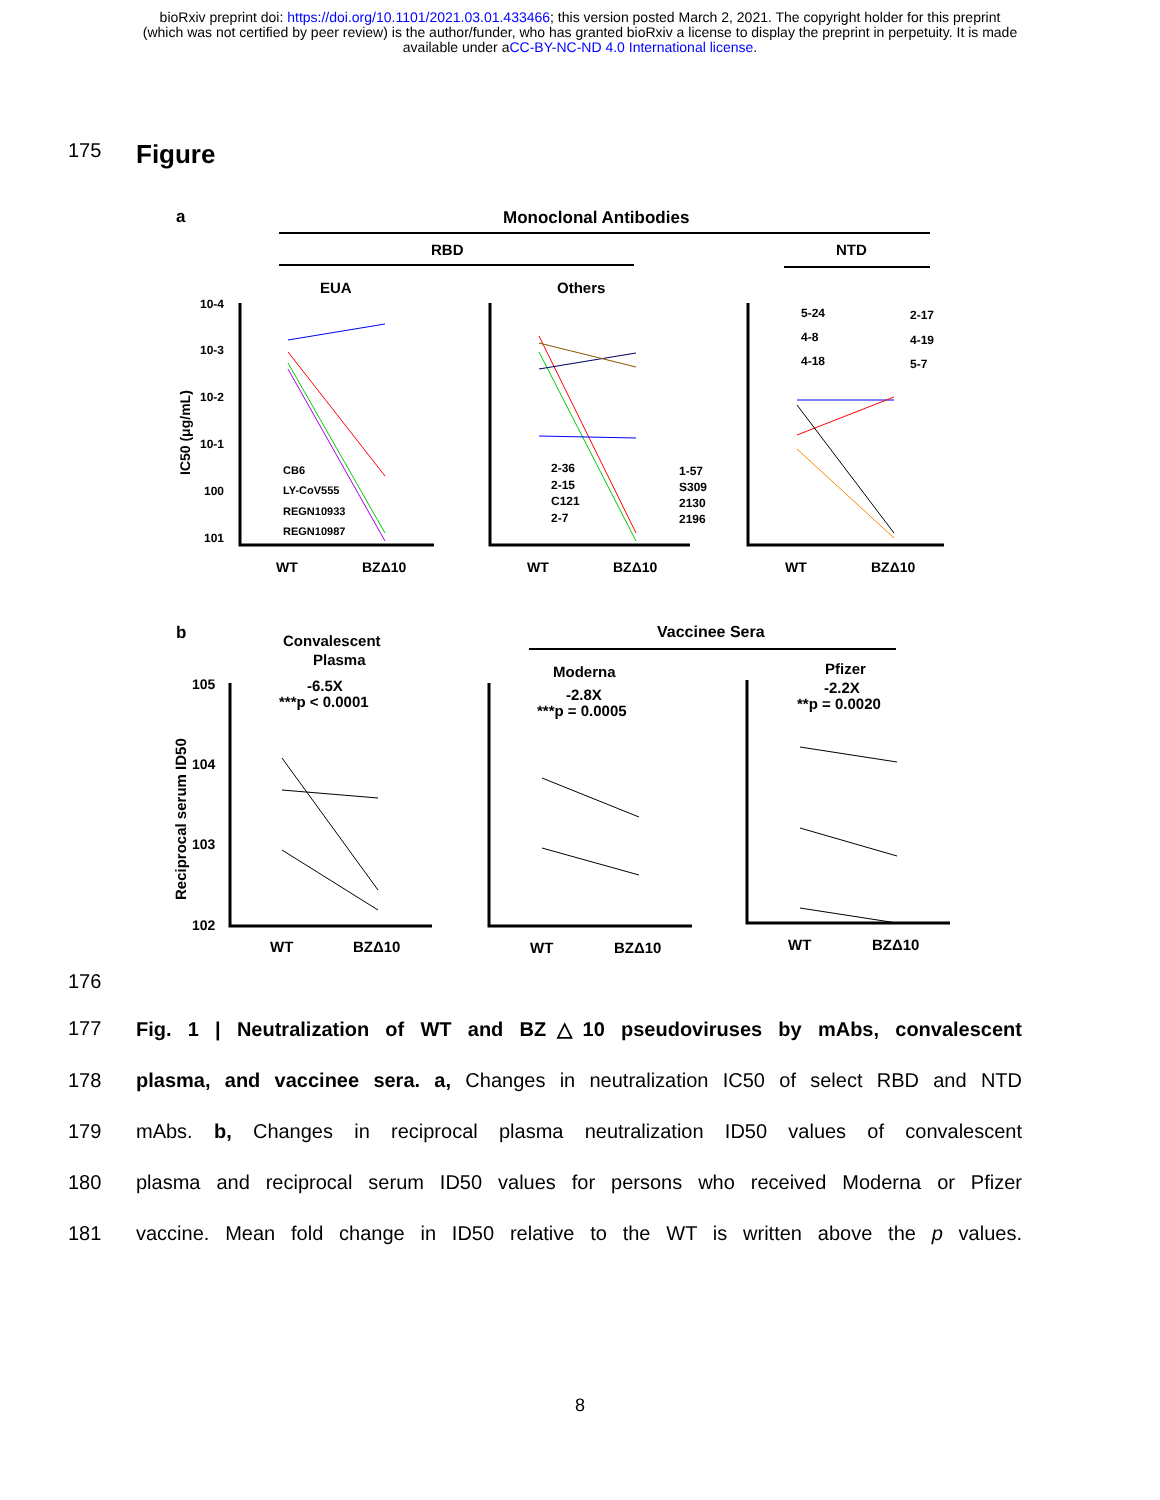bioRxiv preprint doi: https://doi.org/10.1101/2021.03.01.433466; this version posted March 2, 2021. The copyright holder for this preprint
(which was not certified by peer review) is the author/funder, who has granted bioRxiv a license to display the preprint in perpetuity. It is made
available under aCC-BY-NC-ND 4.0 International license.
175
Figure
a
Monoclonal Antibodies
RBD
NTD
EUA
Others
10-4
10-3
10-2
10-1
100
101
IC50 (μg/mL)
CB6
LY-CoV555
REGN10933
REGN10987
2-36
2-15
C121
2-7
1-57
S309
2130
2196
5-24
4-8
4-18
2-17
4-19
5-7
WT
BZΔ10
WT
BZΔ10
WT
BZΔ10
b
Convalescent
Plasma
Vaccinee Sera
Moderna
Pfizer
-6.5X
***p < 0.0001
-2.8X
***p = 0.0005
-2.2X
**p = 0.0020
105
104
103
102
Reciprocal serum ID50
WT
BZΔ10
WT
BZΔ10
WT
BZΔ10
176
177 Fig. 1 | Neutralization of WT and BZ△10 pseudoviruses by mAbs, convalescent
178 plasma, and vaccinee sera. a, Changes in neutralization IC50 of select RBD and NTD
179 mAbs. b, Changes in reciprocal plasma neutralization ID50 values of convalescent
180 plasma and reciprocal serum ID50 values for persons who received Moderna or Pfizer
181 vaccine. Mean fold change in ID50 relative to the WT is written above the p values.
8